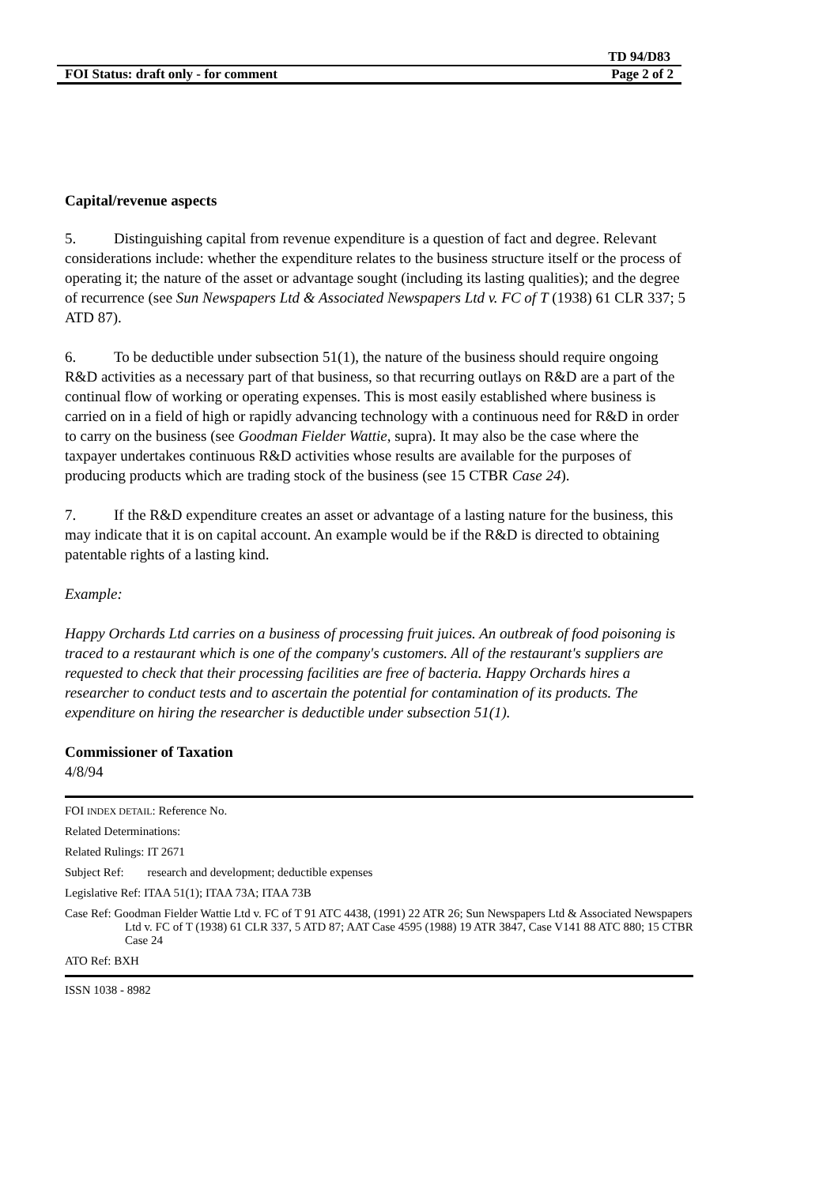TD 94/D83
FOI Status: draft only - for comment Page 2 of 2
Capital/revenue aspects
5. Distinguishing capital from revenue expenditure is a question of fact and degree. Relevant considerations include: whether the expenditure relates to the business structure itself or the process of operating it; the nature of the asset or advantage sought (including its lasting qualities); and the degree of recurrence (see Sun Newspapers Ltd & Associated Newspapers Ltd v. FC of T (1938) 61 CLR 337; 5 ATD 87).
6. To be deductible under subsection 51(1), the nature of the business should require ongoing R&D activities as a necessary part of that business, so that recurring outlays on R&D are a part of the continual flow of working or operating expenses. This is most easily established where business is carried on in a field of high or rapidly advancing technology with a continuous need for R&D in order to carry on the business (see Goodman Fielder Wattie, supra). It may also be the case where the taxpayer undertakes continuous R&D activities whose results are available for the purposes of producing products which are trading stock of the business (see 15 CTBR Case 24).
7. If the R&D expenditure creates an asset or advantage of a lasting nature for the business, this may indicate that it is on capital account. An example would be if the R&D is directed to obtaining patentable rights of a lasting kind.
Example:
Happy Orchards Ltd carries on a business of processing fruit juices. An outbreak of food poisoning is traced to a restaurant which is one of the company's customers. All of the restaurant's suppliers are requested to check that their processing facilities are free of bacteria. Happy Orchards hires a researcher to conduct tests and to ascertain the potential for contamination of its products. The expenditure on hiring the researcher is deductible under subsection 51(1).
Commissioner of Taxation
4/8/94
FOI INDEX DETAIL: Reference No.
Related Determinations:
Related Rulings: IT 2671
Subject Ref: research and development; deductible expenses
Legislative Ref: ITAA 51(1); ITAA 73A; ITAA 73B
Case Ref: Goodman Fielder Wattie Ltd v. FC of T 91 ATC 4438, (1991) 22 ATR 26; Sun Newspapers Ltd & Associated Newspapers Ltd v. FC of T (1938) 61 CLR 337, 5 ATD 87; AAT Case 4595 (1988) 19 ATR 3847, Case V141 88 ATC 880; 15 CTBR Case 24
ATO Ref: BXH
ISSN 1038 - 8982